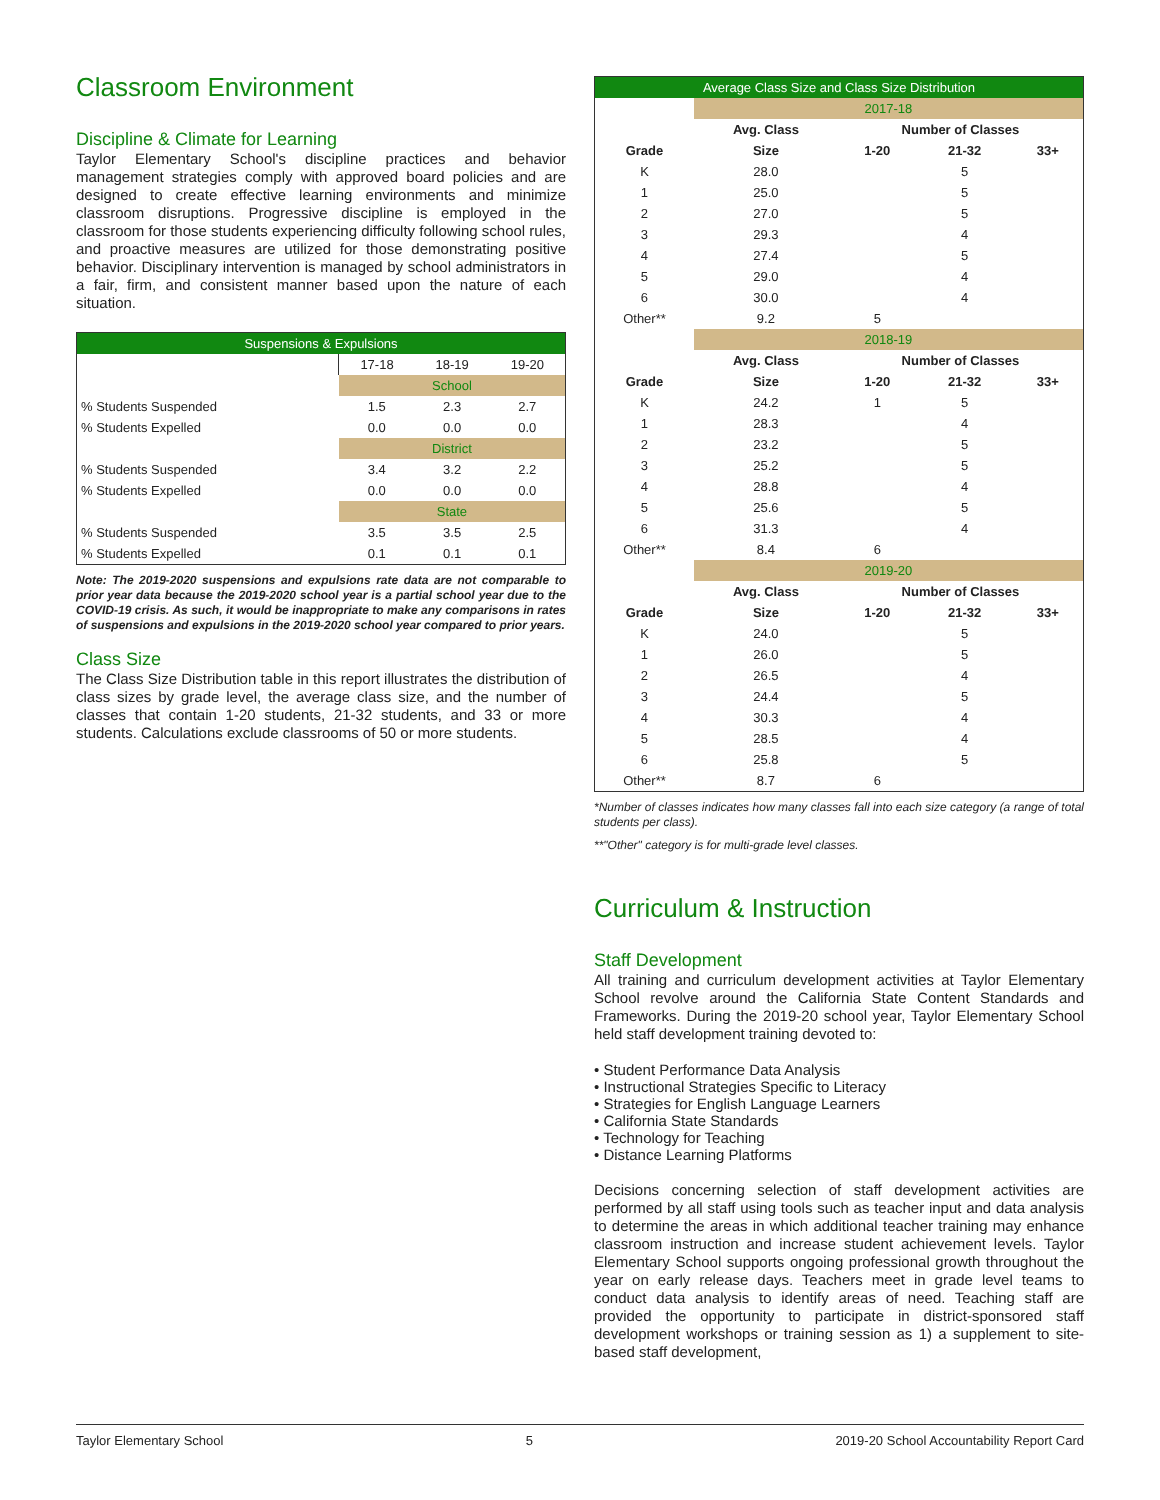Classroom Environment
Discipline & Climate for Learning
Taylor Elementary School's discipline practices and behavior management strategies comply with approved board policies and are designed to create effective learning environments and minimize classroom disruptions. Progressive discipline is employed in the classroom for those students experiencing difficulty following school rules, and proactive measures are utilized for those demonstrating positive behavior. Disciplinary intervention is managed by school administrators in a fair, firm, and consistent manner based upon the nature of each situation.
| Suspensions & Expulsions | | | |
| | 17-18 | 18-19 | 19-20 |
| | School | | |
| % Students Suspended | 1.5 | 2.3 | 2.7 |
| % Students Expelled | 0.0 | 0.0 | 0.0 |
| | District | | |
| % Students Suspended | 3.4 | 3.2 | 2.2 |
| % Students Expelled | 0.0 | 0.0 | 0.0 |
| | State | | |
| % Students Suspended | 3.5 | 3.5 | 2.5 |
| % Students Expelled | 0.1 | 0.1 | 0.1 |
Note: The 2019-2020 suspensions and expulsions rate data are not comparable to prior year data because the 2019-2020 school year is a partial school year due to the COVID-19 crisis. As such, it would be inappropriate to make any comparisons in rates of suspensions and expulsions in the 2019-2020 school year compared to prior years.
Class Size
The Class Size Distribution table in this report illustrates the distribution of class sizes by grade level, the average class size, and the number of classes that contain 1-20 students, 21-32 students, and 33 or more students. Calculations exclude classrooms of 50 or more students.
| Average Class Size and Class Size Distribution | | | | |
| | 2017-18 | | | |
| | Avg. Class | Number of Classes | | |
| Grade | Size | 1-20 | 21-32 | 33+ |
| K | 28.0 | | 5 | |
| 1 | 25.0 | | 5 | |
| 2 | 27.0 | | 5 | |
| 3 | 29.3 | | 4 | |
| 4 | 27.4 | | 5 | |
| 5 | 29.0 | | 4 | |
| 6 | 30.0 | | 4 | |
| Other** | 9.2 | 5 | | |
| | 2018-19 | | | |
| | Avg. Class | Number of Classes | | |
| Grade | Size | 1-20 | 21-32 | 33+ |
| K | 24.2 | 1 | 5 | |
| 1 | 28.3 | | 4 | |
| 2 | 23.2 | | 5 | |
| 3 | 25.2 | | 5 | |
| 4 | 28.8 | | 4 | |
| 5 | 25.6 | | 5 | |
| 6 | 31.3 | | 4 | |
| Other** | 8.4 | 6 | | |
| | 2019-20 | | | |
| | Avg. Class | Number of Classes | | |
| Grade | Size | 1-20 | 21-32 | 33+ |
| K | 24.0 | | 5 | |
| 1 | 26.0 | | 5 | |
| 2 | 26.5 | | 4 | |
| 3 | 24.4 | | 5 | |
| 4 | 30.3 | | 4 | |
| 5 | 28.5 | | 4 | |
| 6 | 25.8 | | 5 | |
| Other** | 8.7 | 6 | | |
*Number of classes indicates how many classes fall into each size category (a range of total students per class).
**"Other" category is for multi-grade level classes.
Curriculum & Instruction
Staff Development
All training and curriculum development activities at Taylor Elementary School revolve around the California State Content Standards and Frameworks. During the 2019-20 school year, Taylor Elementary School held staff development training devoted to:
• Student Performance Data Analysis
• Instructional Strategies Specific to Literacy
• Strategies for English Language Learners
• California State Standards
• Technology for Teaching
• Distance Learning Platforms
Decisions concerning selection of staff development activities are performed by all staff using tools such as teacher input and data analysis to determine the areas in which additional teacher training may enhance classroom instruction and increase student achievement levels. Taylor Elementary School supports ongoing professional growth throughout the year on early release days. Teachers meet in grade level teams to conduct data analysis to identify areas of need. Teaching staff are provided the opportunity to participate in district-sponsored staff development workshops or training session as 1) a supplement to site-based staff development,
Taylor Elementary School 5 2019-20 School Accountability Report Card